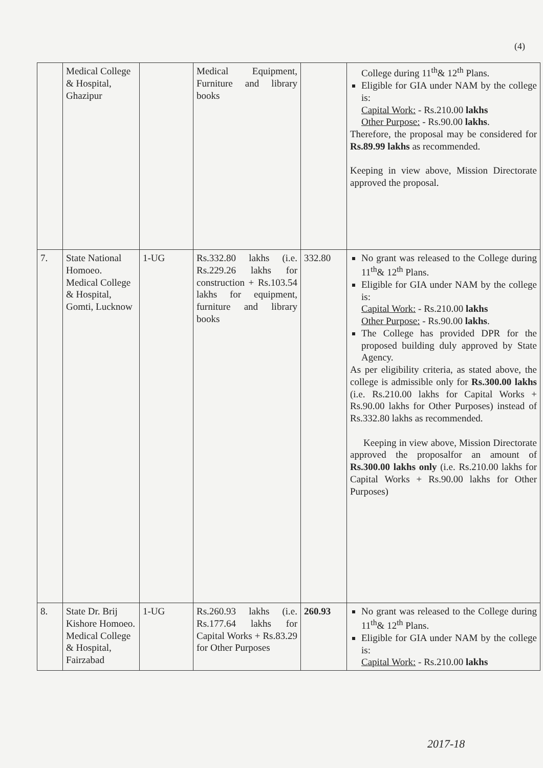(4)
| | Medical College & Hospital, Ghazipur | | Medical Equipment, Furniture and library books | | College during 11<sup>th</sup>& 12<sup>th</sup> Plans. Eligible for GIA under NAM by the college is: Capital Work: - Rs.210.00 lakhs Other Purpose: - Rs.90.00 lakhs . Therefore, the proposal may be considered for Rs.89.99 lakhs as recommended. Keeping in view above, Mission Directorate approved the proposal. |
| 7. | State National Homoeo. Medical College & Hospital, Gomti, Lucknow | 1-UG | Rs.332.80 lakhs (i.e. Rs.229.26 lakhs for construction + Rs.103.54 lakhs for equipment, furniture and library books | 332.80 | No grant was released to the College during 11<sup>th</sup>& 12<sup>th</sup> Plans. Eligible for GIA under NAM by the college is: Capital Work: - Rs.210.00 lakhs Other Purpose: - Rs.90.00 lakhs . The College has provided DPR for the proposed building duly approved by State Agency. As per eligibility criteria, as stated above, the college is admissible only for Rs.300.00 lakhs (i.e. Rs.210.00 lakhs for Capital Works + Rs.90.00 lakhs for Other Purposes) instead of Rs.332.80 lakhs as recommended. Keeping in view above, Mission Directorate approved the proposalfor an amount of Rs.300.00 lakhs only (i.e. Rs.210.00 lakhs for Capital Works + Rs.90.00 lakhs for Other Purposes) |
| 8. | State Dr. Brij Kishore Homoeo. Medical College & Hospital, Fairzabad | 1-UG | Rs.260.93 lakhs (i.e. Rs.177.64 lakhs for Capital Works + Rs.83.29 for Other Purposes | 260.93 | No grant was released to the College during 11<sup>th</sup>& 12<sup>th</sup> Plans. Eligible for GIA under NAM by the college is: Capital Work: - Rs.210.00 lakhs |
2017-18